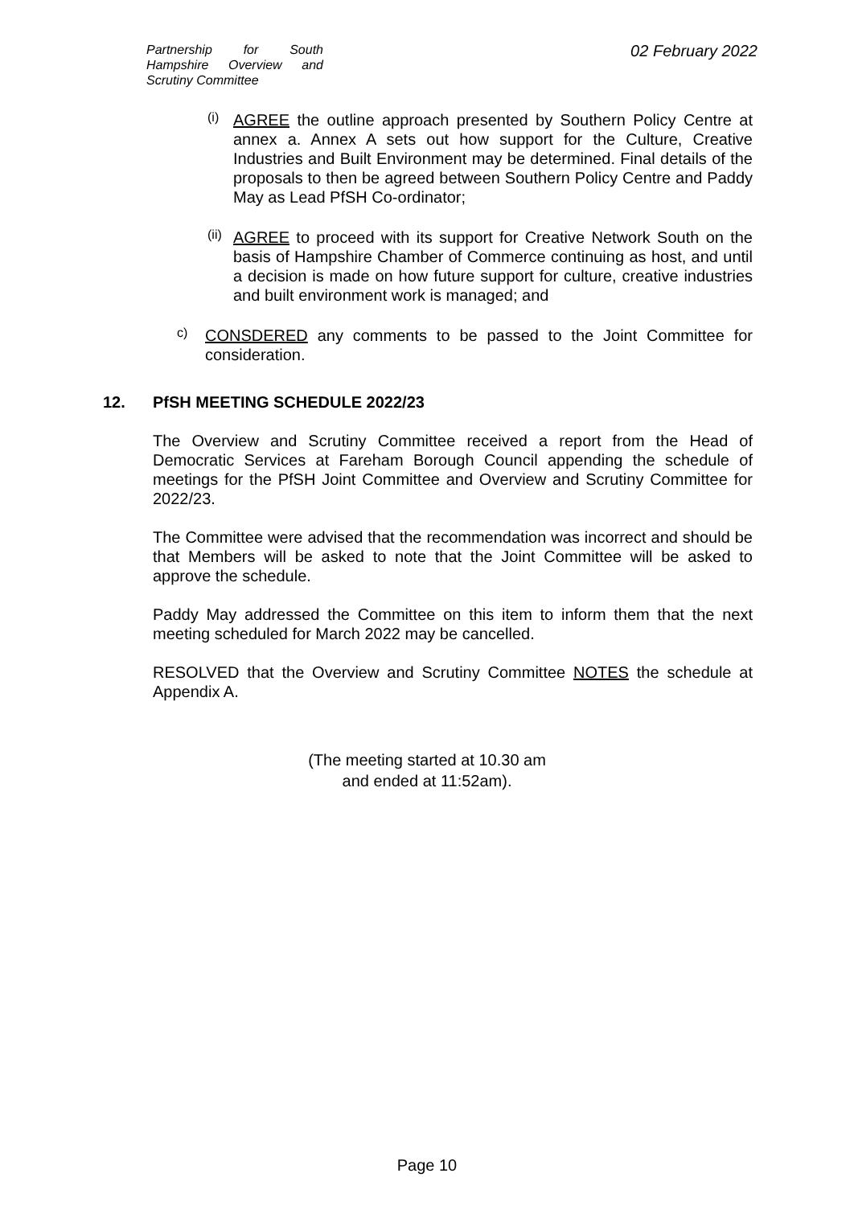Partnership for South Hampshire Overview and Scrutiny Committee
02 February 2022
(i)
AGREE the outline approach presented by Southern Policy Centre at annex a. Annex A sets out how support for the Culture, Creative Industries and Built Environment may be determined. Final details of the proposals to then be agreed between Southern Policy Centre and Paddy May as Lead PfSH Co-ordinator;
(ii)
AGREE to proceed with its support for Creative Network South on the basis of Hampshire Chamber of Commerce continuing as host, and until a decision is made on how future support for culture, creative industries and built environment work is managed; and
c)
CONSDERED any comments to be passed to the Joint Committee for consideration.
12. PfSH MEETING SCHEDULE 2022/23
The Overview and Scrutiny Committee received a report from the Head of Democratic Services at Fareham Borough Council appending the schedule of meetings for the PfSH Joint Committee and Overview and Scrutiny Committee for 2022/23.
The Committee were advised that the recommendation was incorrect and should be that Members will be asked to note that the Joint Committee will be asked to approve the schedule.
Paddy May addressed the Committee on this item to inform them that the next meeting scheduled for March 2022 may be cancelled.
RESOLVED that the Overview and Scrutiny Committee NOTES the schedule at Appendix A.
(The meeting started at 10.30 am
and ended at 11:52am).
Page 10